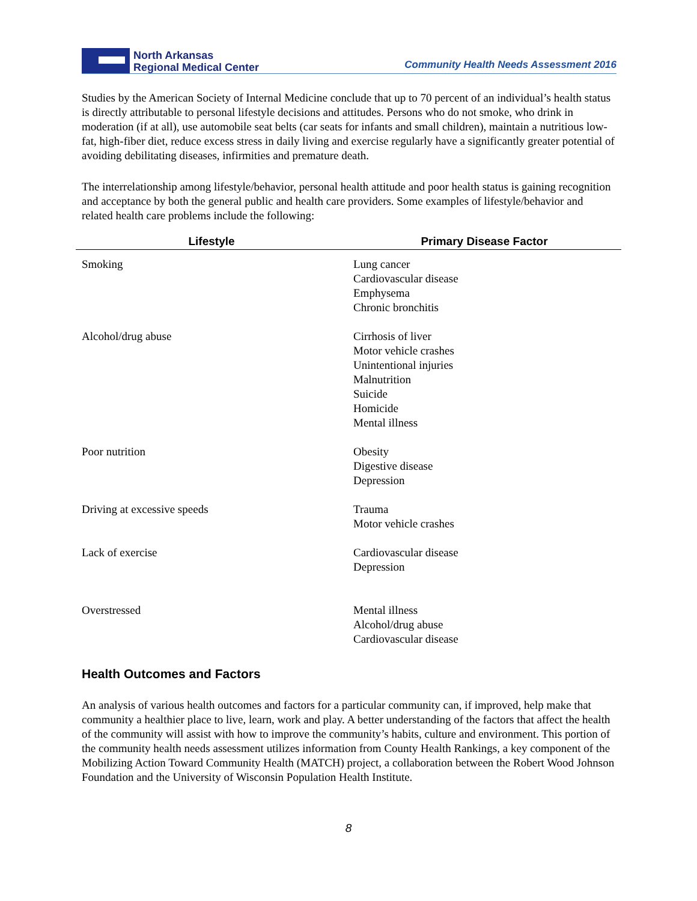North Arkansas
Regional Medical Center
Community Health Needs Assessment 2016
Studies by the American Society of Internal Medicine conclude that up to 70 percent of an individual’s health status is directly attributable to personal lifestyle decisions and attitudes. Persons who do not smoke, who drink in moderation (if at all), use automobile seat belts (car seats for infants and small children), maintain a nutritious low-fat, high-fiber diet, reduce excess stress in daily living and exercise regularly have a significantly greater potential of avoiding debilitating diseases, infirmities and premature death.
The interrelationship among lifestyle/behavior, personal health attitude and poor health status is gaining recognition and acceptance by both the general public and health care providers. Some examples of lifestyle/behavior and related health care problems include the following:
| Lifestyle | Primary Disease Factor |
| --- | --- |
| Smoking | Lung cancer Cardiovascular disease Emphysema Chronic bronchitis |
| Alcohol/drug abuse | Cirrhosis of liver Motor vehicle crashes Unintentional injuries Malnutrition Suicide Homicide Mental illness |
| Poor nutrition | Obesity Digestive disease Depression |
| Driving at excessive speeds | Trauma Motor vehicle crashes |
| Lack of exercise | Cardiovascular disease Depression |
| Overstressed | Mental illness Alcohol/drug abuse Cardiovascular disease |
Health Outcomes and Factors
An analysis of various health outcomes and factors for a particular community can, if improved, help make that community a healthier place to live, learn, work and play. A better understanding of the factors that affect the health of the community will assist with how to improve the community’s habits, culture and environment. This portion of the community health needs assessment utilizes information from County Health Rankings, a key component of the Mobilizing Action Toward Community Health (MATCH) project, a collaboration between the Robert Wood Johnson Foundation and the University of Wisconsin Population Health Institute.
8